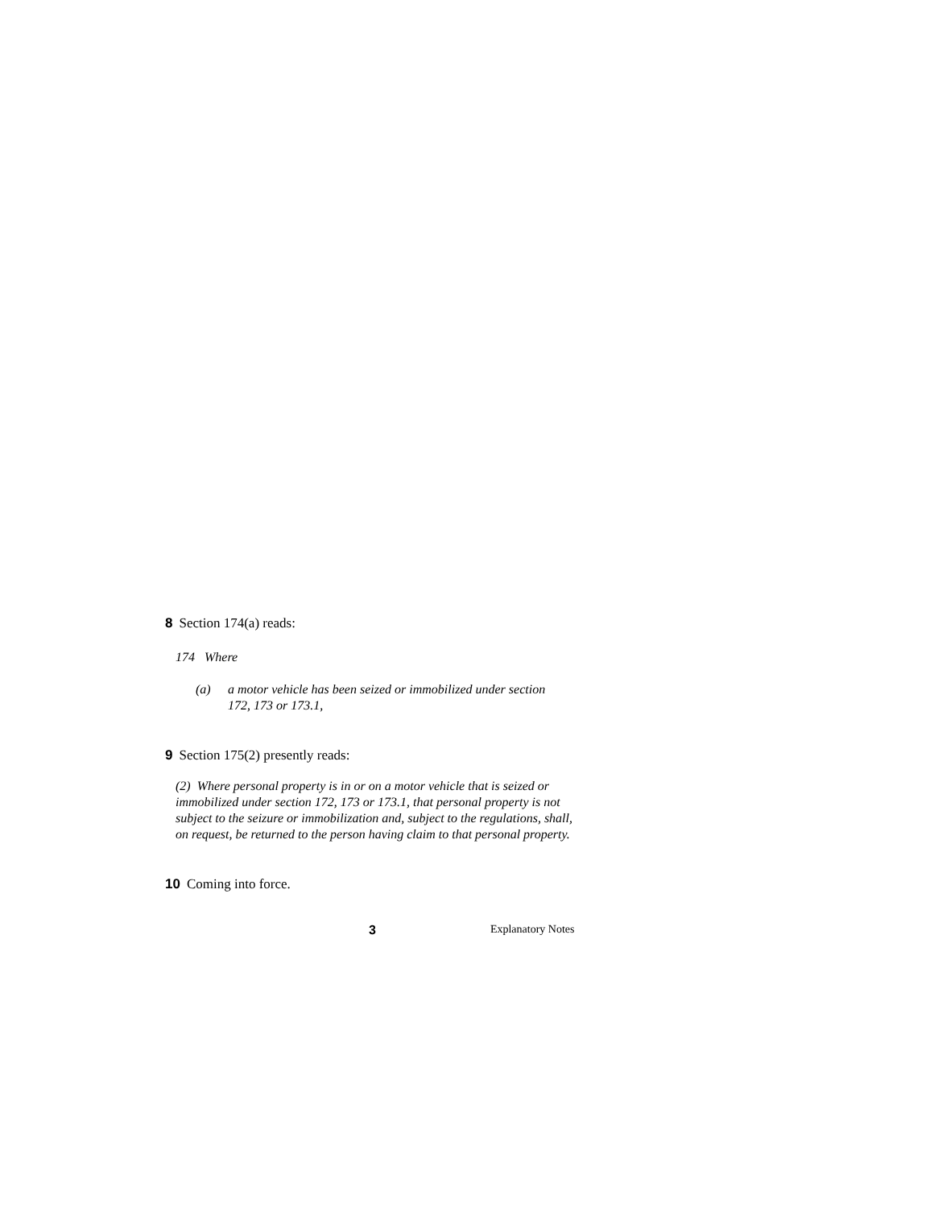8 Section 174(a) reads:
174 Where
(a) a motor vehicle has been seized or immobilized under section
172, 173 or 173.1,
9 Section 175(2) presently reads:
(2) Where personal property is in or on a motor vehicle that is seized or immobilized under section 172, 173 or 173.1, that personal property is not subject to the seizure or immobilization and, subject to the regulations, shall, on request, be returned to the person having claim to that personal property.
10 Coming into force.
3 Explanatory Notes